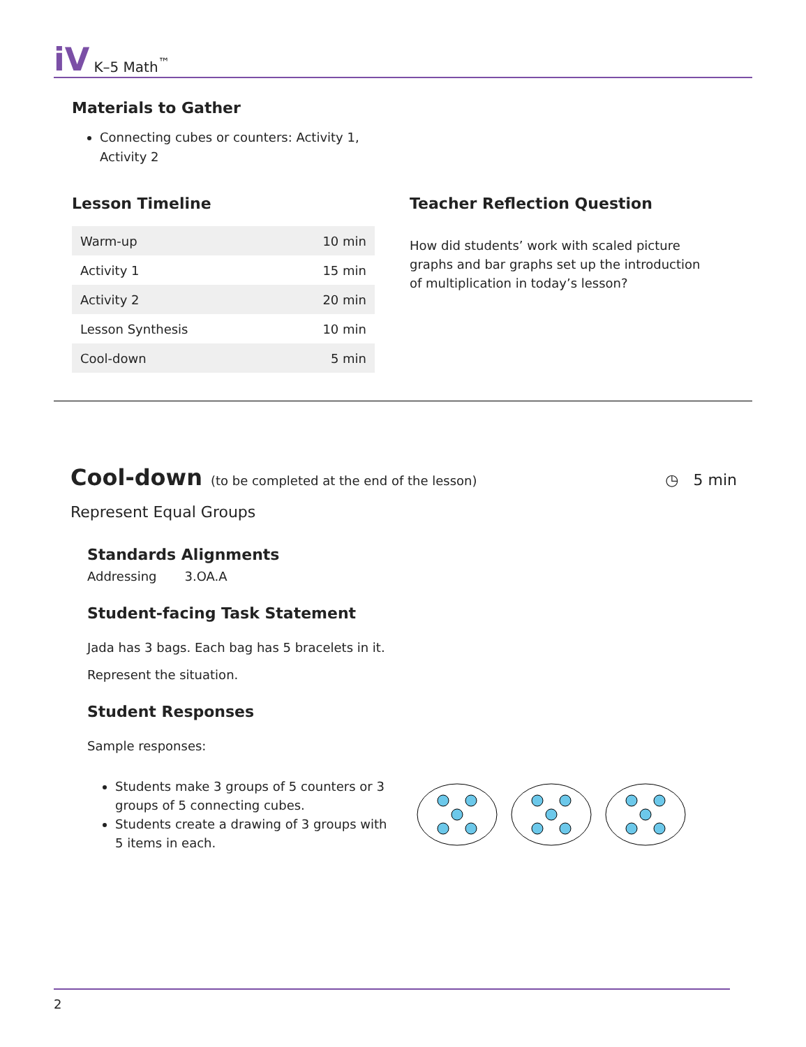iV K–5 Math<sup>™</sup>
Materials to Gather
Connecting cubes or counters: Activity 1, Activity 2
Lesson Timeline
| Warm-up | 10 min |
| Activity 1 | 15 min |
| Activity 2 | 20 min |
| Lesson Synthesis | 10 min |
| Cool-down | 5 min |
Teacher Reflection Question
How did students’ work with scaled picture graphs and bar graphs set up the introduction of multiplication in today’s lesson?
Cool-down (to be completed at the end of the lesson) ◷ 5 min
Represent Equal Groups
Standards Alignments
Addressing 3.OA.A
Student-facing Task Statement
Jada has 3 bags. Each bag has 5 bracelets in it.
Represent the situation.
Student Responses
Sample responses:
Students make 3 groups of 5 counters or 3 groups of 5 connecting cubes.
Students create a drawing of 3 groups with 5 items in each.
2